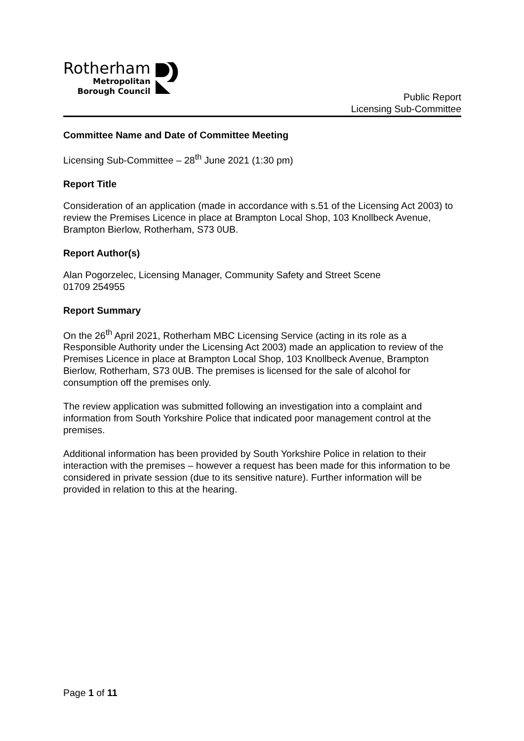Rotherham
Metropolitan
Borough Council
Public Report
Licensing Sub-Committee
Committee Name and Date of Committee Meeting
Licensing Sub-Committee – 28<sup>th</sup> June 2021 (1:30 pm)
Report Title
Consideration of an application (made in accordance with s.51 of the Licensing Act 2003) to review the Premises Licence in place at Brampton Local Shop, 103 Knollbeck Avenue, Brampton Bierlow, Rotherham, S73 0UB.
Report Author(s)
Alan Pogorzelec, Licensing Manager, Community Safety and Street Scene
01709 254955
Report Summary
On the 26<sup>th</sup> April 2021, Rotherham MBC Licensing Service (acting in its role as a Responsible Authority under the Licensing Act 2003) made an application to review of the Premises Licence in place at Brampton Local Shop, 103 Knollbeck Avenue, Brampton Bierlow, Rotherham, S73 0UB. The premises is licensed for the sale of alcohol for consumption off the premises only.
The review application was submitted following an investigation into a complaint and information from South Yorkshire Police that indicated poor management control at the premises.
Additional information has been provided by South Yorkshire Police in relation to their interaction with the premises – however a request has been made for this information to be considered in private session (due to its sensitive nature). Further information will be provided in relation to this at the hearing.
Page 1 of 11